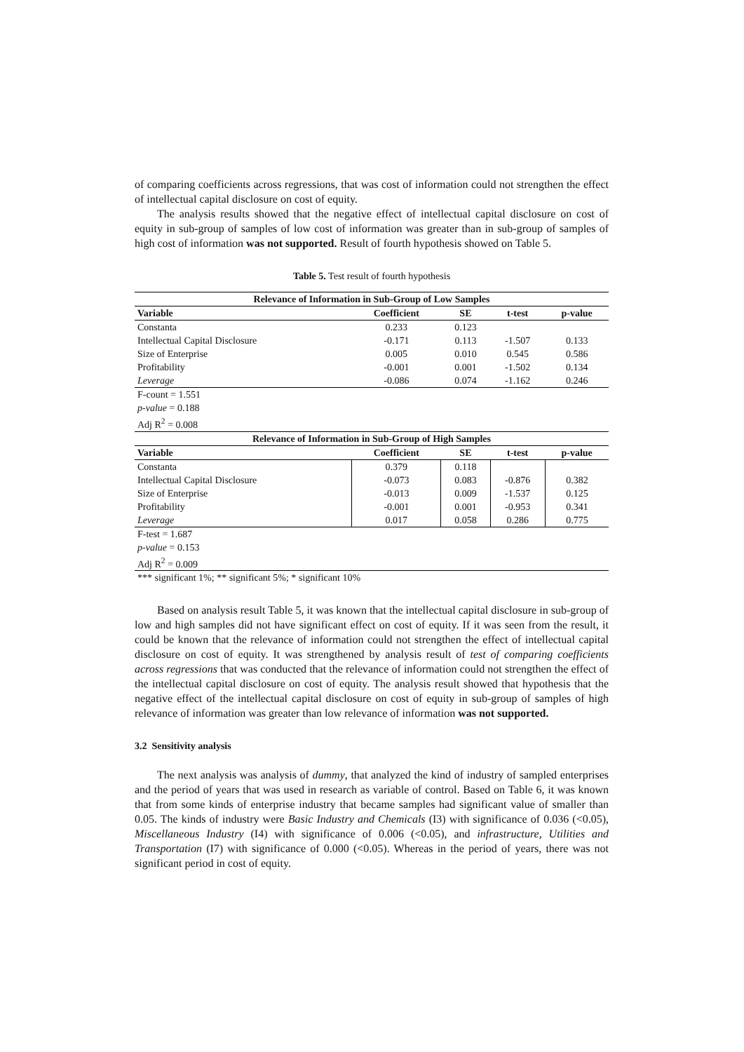of comparing coefficients across regressions, that was cost of information could not strengthen the effect of intellectual capital disclosure on cost of equity.
The analysis results showed that the negative effect of intellectual capital disclosure on cost of equity in sub-group of samples of low cost of information was greater than in sub-group of samples of high cost of information was not supported. Result of fourth hypothesis showed on Table 5.
Table 5. Test result of fourth hypothesis
| Relevance of Information in Sub-Group of Low Samples | | | | |
| --- | --- | --- | --- | --- |
| Variable | Coefficient | SE | t-test | p-value |
| Constanta | 0.233 | 0.123 | | |
| Intellectual Capital Disclosure | -0.171 | 0.113 | -1.507 | 0.133 |
| Size of Enterprise | 0.005 | 0.010 | 0.545 | 0.586 |
| Profitability | -0.001 | 0.001 | -1.502 | 0.134 |
| Leverage | -0.086 | 0.074 | -1.162 | 0.246 |
| F-count = 1.551 | | | | |
| p-value = 0.188 | | | | |
| Adj R<sup>2</sup> = 0.008 | | | | |
| Relevance of Information in Sub-Group of High Samples | | | | |
| Variable | Coefficient | SE | t-test | p-value |
| Constanta | 0.379 | 0.118 | | |
| Intellectual Capital Disclosure | -0.073 | 0.083 | -0.876 | 0.382 |
| Size of Enterprise | -0.013 | 0.009 | -1.537 | 0.125 |
| Profitability | -0.001 | 0.001 | -0.953 | 0.341 |
| Leverage | 0.017 | 0.058 | 0.286 | 0.775 |
| F-test = 1.687 | | | | |
| p-value = 0.153 | | | | |
| Adj R<sup>2</sup> = 0.009 | | | | |
| *** significant 1%; ** significant 5%; * significant 10% | | | | |
Based on analysis result Table 5, it was known that the intellectual capital disclosure in sub-group of low and high samples did not have significant effect on cost of equity. If it was seen from the result, it could be known that the relevance of information could not strengthen the effect of intellectual capital disclosure on cost of equity. It was strengthened by analysis result of test of comparing coefficients across regressions that was conducted that the relevance of information could not strengthen the effect of the intellectual capital disclosure on cost of equity. The analysis result showed that hypothesis that the negative effect of the intellectual capital disclosure on cost of equity in sub-group of samples of high relevance of information was greater than low relevance of information was not supported.
3.2 Sensitivity analysis
The next analysis was analysis of dummy, that analyzed the kind of industry of sampled enterprises and the period of years that was used in research as variable of control. Based on Table 6, it was known that from some kinds of enterprise industry that became samples had significant value of smaller than 0.05. The kinds of industry were Basic Industry and Chemicals (I3) with significance of 0.036 (<0.05), Miscellaneous Industry (I4) with significance of 0.006 (<0.05), and infrastructure, Utilities and Transportation (I7) with significance of 0.000 (<0.05). Whereas in the period of years, there was not significant period in cost of equity.